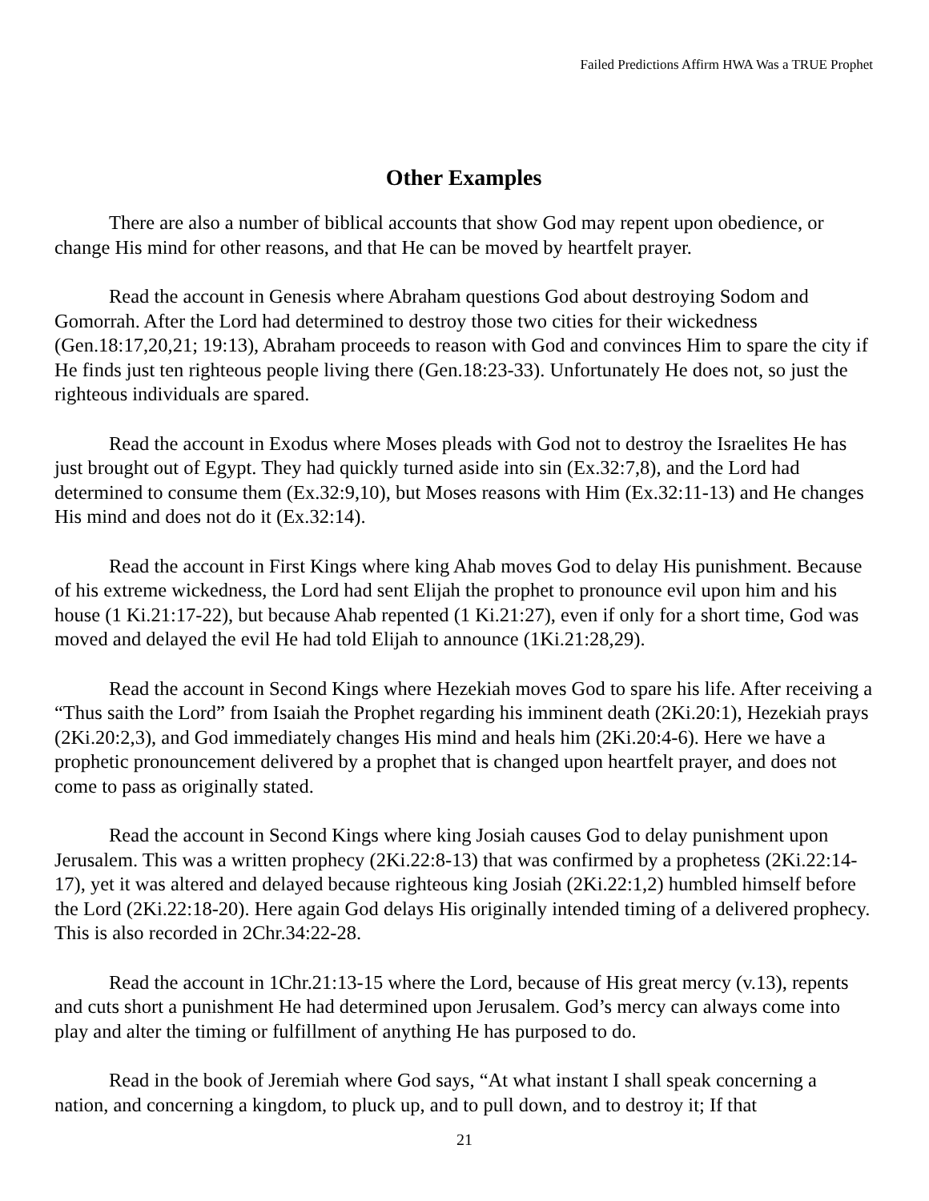Failed Predictions Affirm HWA Was a TRUE Prophet
Other Examples
There are also a number of biblical accounts that show God may repent upon obedience, or change His mind for other reasons, and that He can be moved by heartfelt prayer.
Read the account in Genesis where Abraham questions God about destroying Sodom and Gomorrah. After the Lord had determined to destroy those two cities for their wickedness (Gen.18:17,20,21; 19:13), Abraham proceeds to reason with God and convinces Him to spare the city if He finds just ten righteous people living there (Gen.18:23-33). Unfortunately He does not, so just the righteous individuals are spared.
Read the account in Exodus where Moses pleads with God not to destroy the Israelites He has just brought out of Egypt. They had quickly turned aside into sin (Ex.32:7,8), and the Lord had determined to consume them (Ex.32:9,10), but Moses reasons with Him (Ex.32:11-13) and He changes His mind and does not do it (Ex.32:14).
Read the account in First Kings where king Ahab moves God to delay His punishment. Because of his extreme wickedness, the Lord had sent Elijah the prophet to pronounce evil upon him and his house (1 Ki.21:17-22), but because Ahab repented (1 Ki.21:27), even if only for a short time, God was moved and delayed the evil He had told Elijah to announce (1Ki.21:28,29).
Read the account in Second Kings where Hezekiah moves God to spare his life. After receiving a “Thus saith the Lord” from Isaiah the Prophet regarding his imminent death (2Ki.20:1), Hezekiah prays (2Ki.20:2,3), and God immediately changes His mind and heals him (2Ki.20:4-6). Here we have a prophetic pronouncement delivered by a prophet that is changed upon heartfelt prayer, and does not come to pass as originally stated.
Read the account in Second Kings where king Josiah causes God to delay punishment upon Jerusalem. This was a written prophecy (2Ki.22:8-13) that was confirmed by a prophetess (2Ki.22:14-17), yet it was altered and delayed because righteous king Josiah (2Ki.22:1,2) humbled himself before the Lord (2Ki.22:18-20). Here again God delays His originally intended timing of a delivered prophecy. This is also recorded in 2Chr.34:22-28.
Read the account in 1Chr.21:13-15 where the Lord, because of His great mercy (v.13), repents and cuts short a punishment He had determined upon Jerusalem. God’s mercy can always come into play and alter the timing or fulfillment of anything He has purposed to do.
Read in the book of Jeremiah where God says, “At what instant I shall speak concerning a nation, and concerning a kingdom, to pluck up, and to pull down, and to destroy it; If that
21